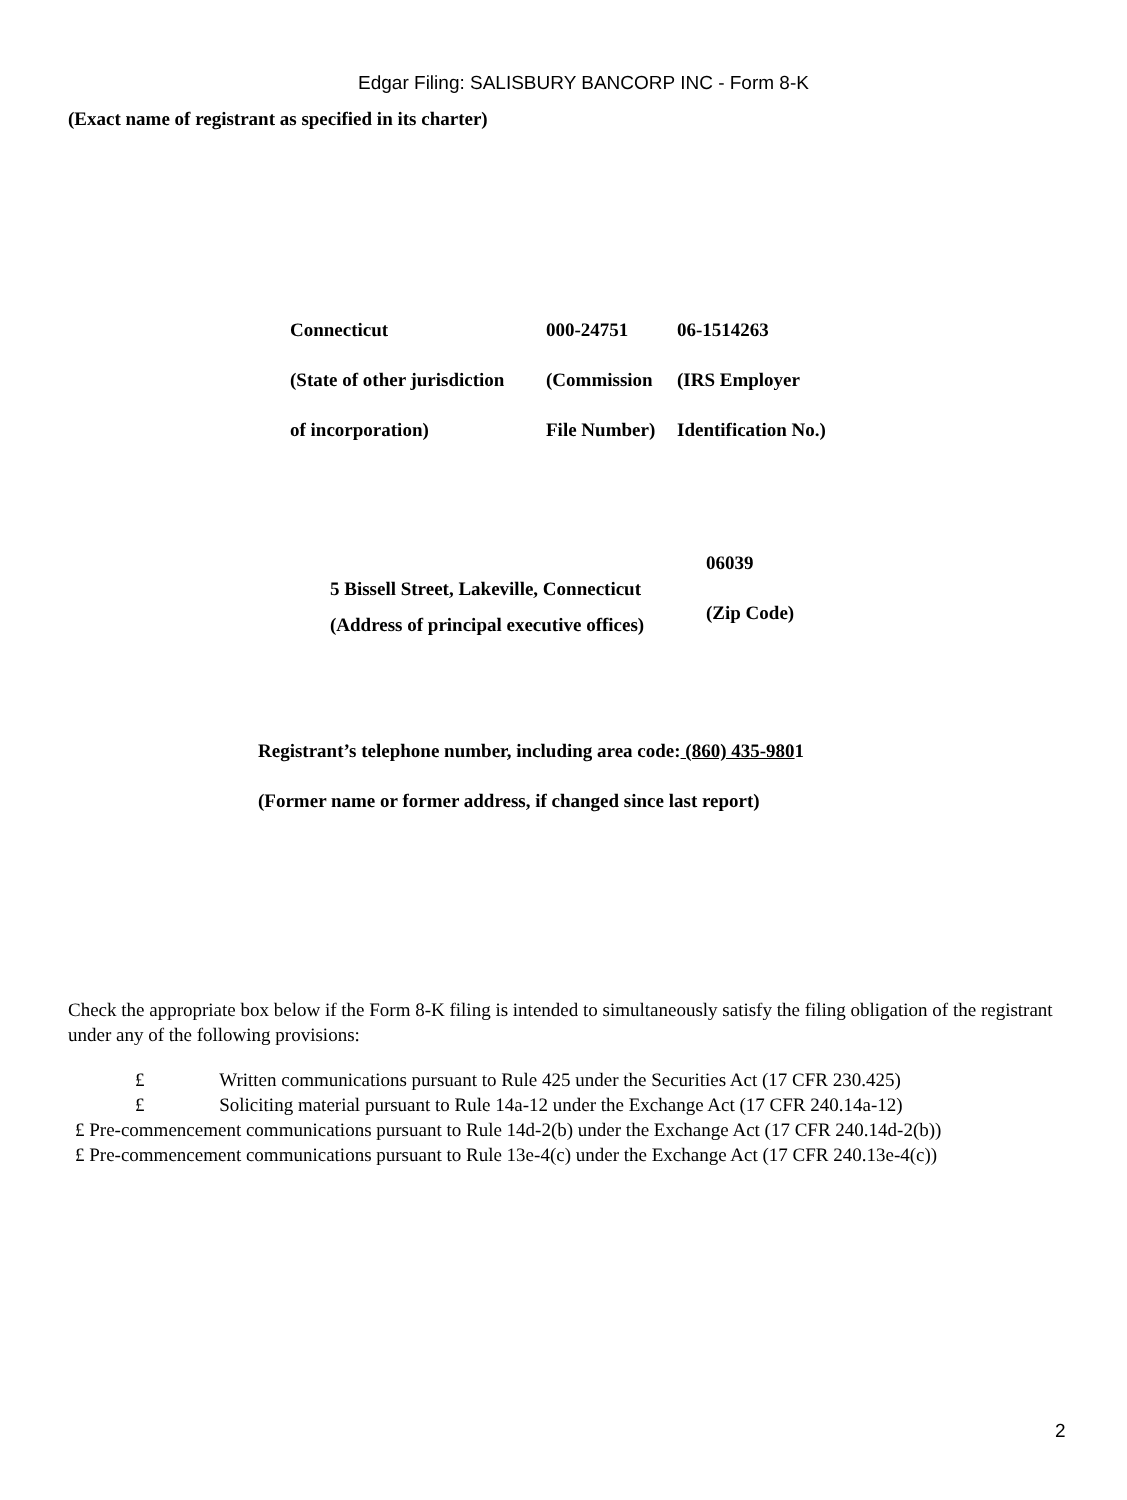Edgar Filing: SALISBURY BANCORP INC - Form 8-K
(Exact name of registrant as specified in its charter)
| Connecticut | 000-24751 | 06-1514263 |
| (State of other jurisdiction | (Commission | (IRS Employer |
| of incorporation) | File Number) | Identification No.) |
| 5 Bissell Street, Lakeville, Connecticut | 06039 |
| | (Zip Code) |
| (Address of principal executive offices) | |
Registrant’s telephone number, including area code: (860) 435-9801
(Former name or former address, if changed since last report)
Check the appropriate box below if the Form 8-K filing is intended to simultaneously satisfy the filing obligation of the registrant under any of the following provisions:
£ Written communications pursuant to Rule 425 under the Securities Act (17 CFR 230.425)
£ Soliciting material pursuant to Rule 14a-12 under the Exchange Act (17 CFR 240.14a-12)
£ Pre-commencement communications pursuant to Rule 14d-2(b) under the Exchange Act (17 CFR 240.14d-2(b))
£ Pre-commencement communications pursuant to Rule 13e-4(c) under the Exchange Act (17 CFR 240.13e-4(c))
2